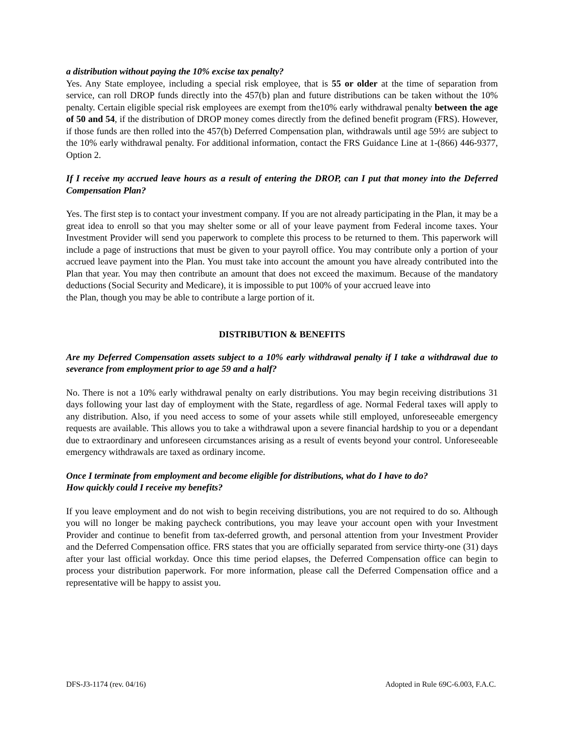a distribution without paying the 10% excise tax penalty?
Yes. Any State employee, including a special risk employee, that is 55 or older at the time of separation from service, can roll DROP funds directly into the 457(b) plan and future distributions can be taken without the 10% penalty. Certain eligible special risk employees are exempt from the10% early withdrawal penalty between the age of 50 and 54, if the distribution of DROP money comes directly from the defined benefit program (FRS). However, if those funds are then rolled into the 457(b) Deferred Compensation plan, withdrawals until age 59½ are subject to the 10% early withdrawal penalty. For additional information, contact the FRS Guidance Line at 1-(866) 446-9377, Option 2.
If I receive my accrued leave hours as a result of entering the DROP, can I put that money into the Deferred Compensation Plan?
Yes. The first step is to contact your investment company. If you are not already participating in the Plan, it may be a great idea to enroll so that you may shelter some or all of your leave payment from Federal income taxes. Your Investment Provider will send you paperwork to complete this process to be returned to them. This paperwork will include a page of instructions that must be given to your payroll office. You may contribute only a portion of your accrued leave payment into the Plan. You must take into account the amount you have already contributed into the Plan that year. You may then contribute an amount that does not exceed the maximum. Because of the mandatory deductions (Social Security and Medicare), it is impossible to put 100% of your accrued leave into
the Plan, though you may be able to contribute a large portion of it.
DISTRIBUTION & BENEFITS
Are my Deferred Compensation assets subject to a 10% early withdrawal penalty if I take a withdrawal due to severance from employment prior to age 59 and a half?
No. There is not a 10% early withdrawal penalty on early distributions. You may begin receiving distributions 31 days following your last day of employment with the State, regardless of age. Normal Federal taxes will apply to any distribution. Also, if you need access to some of your assets while still employed, unforeseeable emergency requests are available. This allows you to take a withdrawal upon a severe financial hardship to you or a dependant due to extraordinary and unforeseen circumstances arising as a result of events beyond your control. Unforeseeable emergency withdrawals are taxed as ordinary income.
Once I terminate from employment and become eligible for distributions, what do I have to do?
How quickly could I receive my benefits?
If you leave employment and do not wish to begin receiving distributions, you are not required to do so. Although you will no longer be making paycheck contributions, you may leave your account open with your Investment Provider and continue to benefit from tax-deferred growth, and personal attention from your Investment Provider and the Deferred Compensation office. FRS states that you are officially separated from service thirty-one (31) days after your last official workday. Once this time period elapses, the Deferred Compensation office can begin to process your distribution paperwork. For more information, please call the Deferred Compensation office and a representative will be happy to assist you.
DFS-J3-1174 (rev. 04/16) Adopted in Rule 69C-6.003, F.A.C.